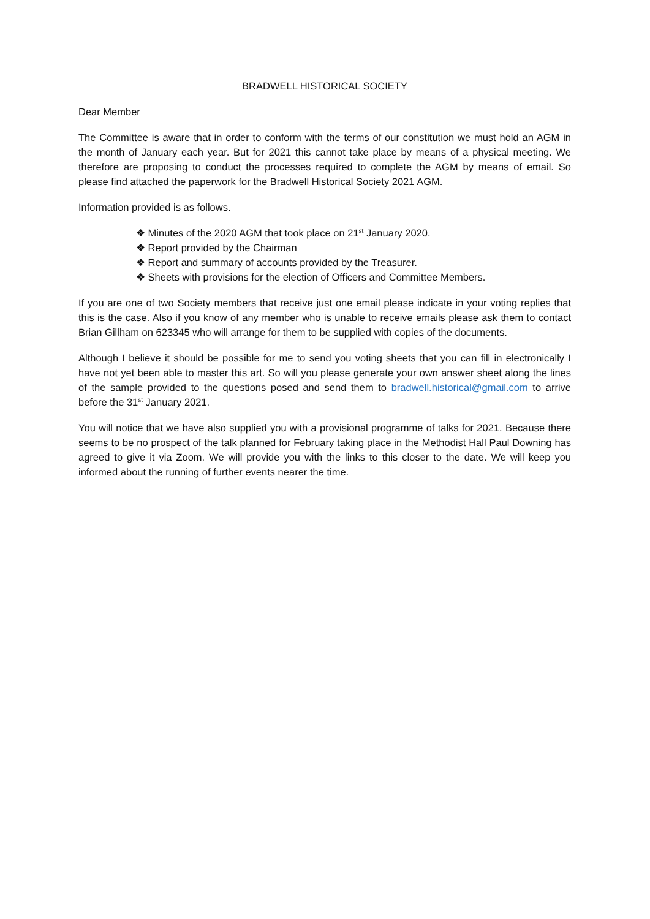BRADWELL HISTORICAL SOCIETY
Dear Member
The Committee is aware that in order to conform with the terms of our constitution we must hold an AGM in the month of January each year. But for 2021 this cannot take place by means of a physical meeting. We therefore are proposing to conduct the processes required to complete the AGM by means of email. So please find attached the paperwork for the Bradwell Historical Society 2021 AGM.
Information provided is as follows.
❖ Minutes of the 2020 AGM that took place on 21<sup>st</sup> January 2020.
❖ Report provided by the Chairman
❖ Report and summary of accounts provided by the Treasurer.
❖ Sheets with provisions for the election of Officers and Committee Members.
If you are one of two Society members that receive just one email please indicate in your voting replies that this is the case. Also if you know of any member who is unable to receive emails please ask them to contact Brian Gillham on 623345 who will arrange for them to be supplied with copies of the documents.
Although I believe it should be possible for me to send you voting sheets that you can fill in electronically I have not yet been able to master this art. So will you please generate your own answer sheet along the lines of the sample provided to the questions posed and send them to bradwell.historical@gmail.com to arrive before the 31<sup>st</sup> January 2021.
You will notice that we have also supplied you with a provisional programme of talks for 2021. Because there seems to be no prospect of the talk planned for February taking place in the Methodist Hall Paul Downing has agreed to give it via Zoom. We will provide you with the links to this closer to the date. We will keep you informed about the running of further events nearer the time.